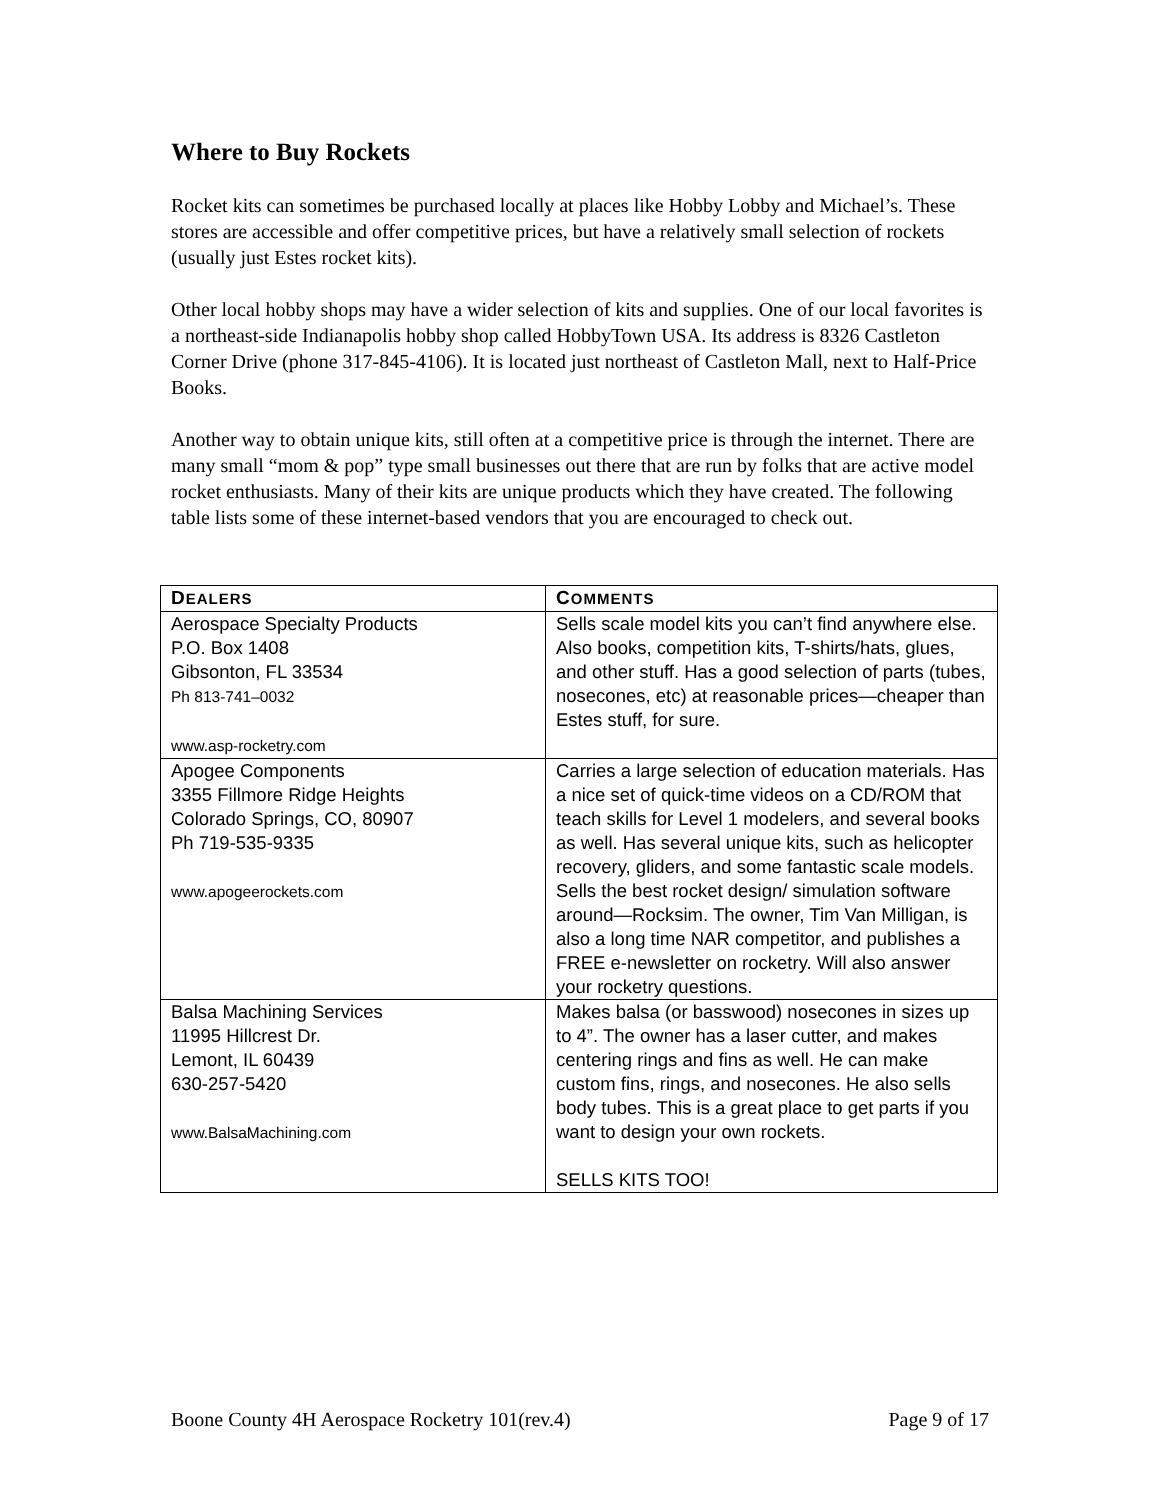Where to Buy Rockets
Rocket kits can sometimes be purchased locally at places like Hobby Lobby and Michael’s. These stores are accessible and offer competitive prices, but have a relatively small selection of rockets (usually just Estes rocket kits).
Other local hobby shops may have a wider selection of kits and supplies. One of our local favorites is a northeast-side Indianapolis hobby shop called HobbyTown USA. Its address is 8326 Castleton Corner Drive (phone 317-845-4106). It is located just northeast of Castleton Mall, next to Half-Price Books.
Another way to obtain unique kits, still often at a competitive price is through the internet. There are many small “mom & pop” type small businesses out there that are run by folks that are active model rocket enthusiasts. Many of their kits are unique products which they have created. The following table lists some of these internet-based vendors that you are encouraged to check out.
| D EALERS | C OMMENTS |
| --- | --- |
| Aerospace Specialty Products P.O. Box 1408 Gibsonton, FL 33534 Ph 813-741–0032 www.asp-rocketry.com | Sells scale model kits you can’t find anywhere else. Also books, competition kits, T-shirts/hats, glues, and other stuff. Has a good selection of parts (tubes, nosecones, etc) at reasonable prices—cheaper than Estes stuff, for sure. |
| Apogee Components 3355 Fillmore Ridge Heights Colorado Springs, CO, 80907 Ph 719-535-9335 www.apogeerockets.com | Carries a large selection of education materials. Has a nice set of quick-time videos on a CD/ROM that teach skills for Level 1 modelers, and several books as well. Has several unique kits, such as helicopter recovery, gliders, and some fantastic scale models. Sells the best rocket design/ simulation software around—Rocksim. The owner, Tim Van Milligan, is also a long time NAR competitor, and publishes a FREE e-newsletter on rocketry. Will also answer your rocketry questions. |
| Balsa Machining Services 11995 Hillcrest Dr. Lemont, IL 60439 630-257-5420 www.BalsaMachining.com | Makes balsa (or basswood) nosecones in sizes up to 4”. The owner has a laser cutter, and makes centering rings and fins as well. He can make custom fins, rings, and nosecones. He also sells body tubes. This is a great place to get parts if you want to design your own rockets. SELLS KITS TOO! |
Boone County 4H Aerospace Rocketry 101(rev.4) Page 9 of 17